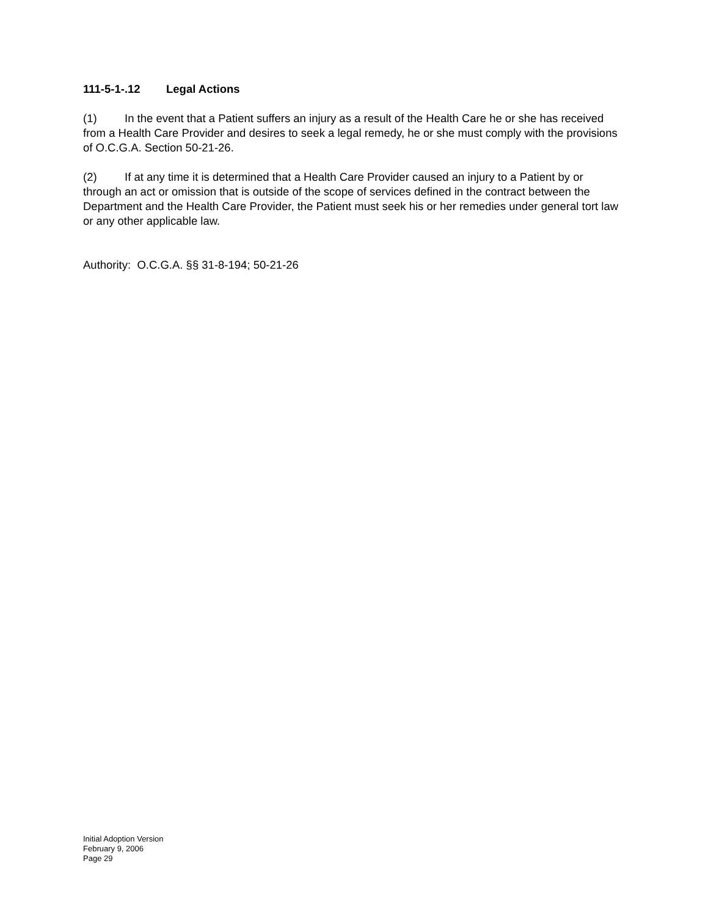111-5-1-.12 Legal Actions
(1) In the event that a Patient suffers an injury as a result of the Health Care he or she has received from a Health Care Provider and desires to seek a legal remedy, he or she must comply with the provisions of O.C.G.A. Section 50-21-26.
(2) If at any time it is determined that a Health Care Provider caused an injury to a Patient by or through an act or omission that is outside of the scope of services defined in the contract between the Department and the Health Care Provider, the Patient must seek his or her remedies under general tort law or any other applicable law.
Authority: O.C.G.A. §§ 31-8-194; 50-21-26
Initial Adoption Version
February 9, 2006
Page 29